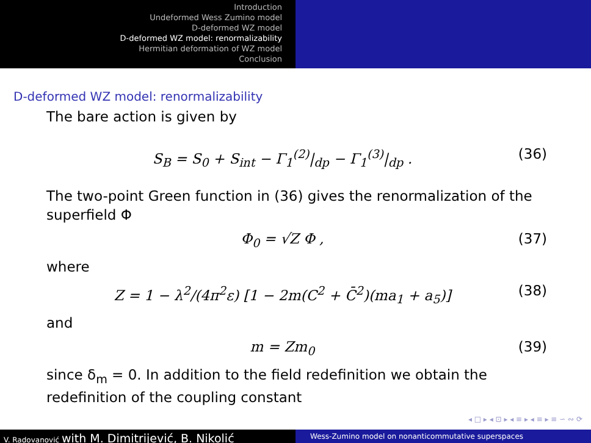Introduction
Undeformed Wess Zumino model
D-deformed WZ model
D-deformed WZ model: renormalizability
Hermitian deformation of WZ model
Conclusion
D-deformed WZ model: renormalizability
The bare action is given by
S<sub>B</sub> = S<sub>0</sub> + S<sub>int</sub> − Γ<sub>1</sub><sup>(2)</sup>|<sub>dp</sub> − Γ<sub>1</sub><sup>(3)</sup>|<sub>dp</sub> . (36)
The two-point Green function in (36) gives the renormalization of the superfield Φ
Φ<sub>0</sub> = √Z Φ , (37)
where
Z = 1 − λ<sup>2</sup>/(4π<sup>2</sup>ε) [1 − 2m(C<sup>2</sup> + C̄<sup>2</sup>)(ma<sub>1</sub> + a<sub>5</sub>)] (38)
and
m = Zm<sub>0</sub> (39)
since δ<sub>m</sub> = 0. In addition to the field redefinition we obtain the redefinition of the coupling constant
◂ □ ▸ ◂ ⊡ ▸ ◂ ≡ ▸ ◂ ≡ ▸ ≡ ∽ ∾ ⟳
V. Radovanović with M. Dimitrijević, B. Nikolić
Wess-Zumino model on nonanticommutative superspaces